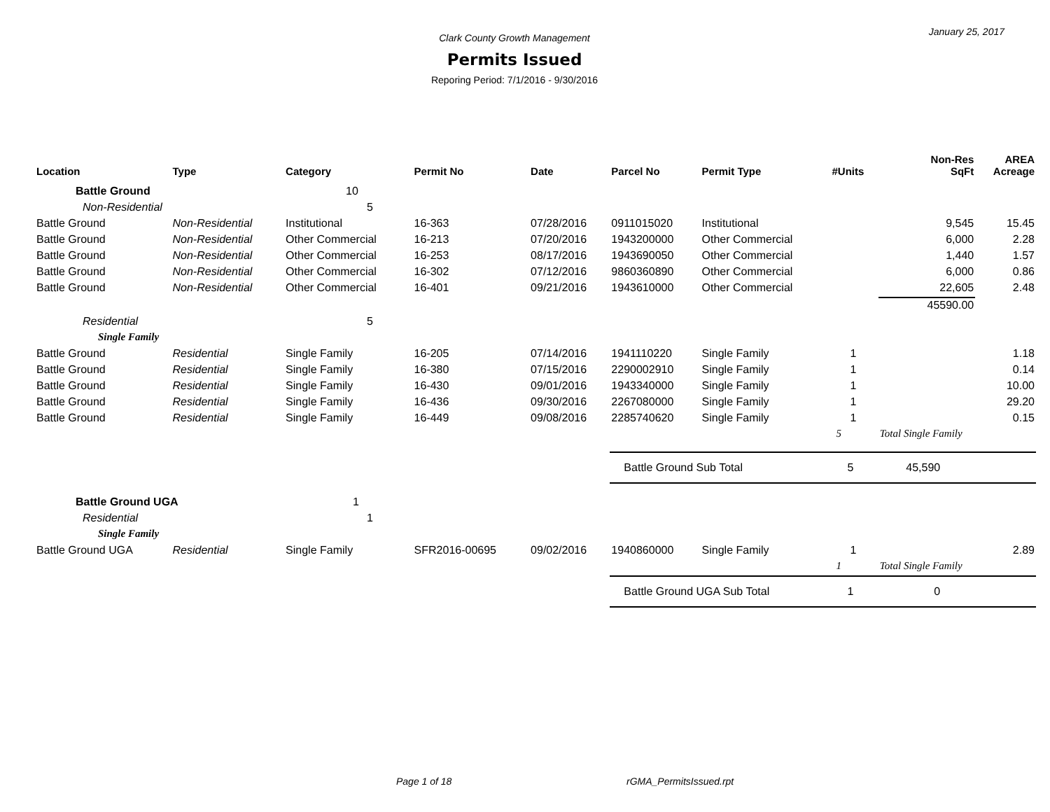January 25, 2017
Clark County Growth Management
Permits Issued
Reporing Period: 7/1/2016 - 9/30/2016
| Location | Type | Category | Permit No | Date | Parcel No | Permit Type | #Units | Non-Res SqFt | AREA Acreage |
| --- | --- | --- | --- | --- | --- | --- | --- | --- | --- |
| Battle Ground | | 10 | | | | | | | |
| Non-Residential | | 5 | | | | | | | |
| Battle Ground | Non-Residential | Institutional | 16-363 | 07/28/2016 | 0911015020 | Institutional | | 9,545 | 15.45 |
| Battle Ground | Non-Residential | Other Commercial | 16-213 | 07/20/2016 | 1943200000 | Other Commercial | | 6,000 | 2.28 |
| Battle Ground | Non-Residential | Other Commercial | 16-253 | 08/17/2016 | 1943690050 | Other Commercial | | 1,440 | 1.57 |
| Battle Ground | Non-Residential | Other Commercial | 16-302 | 07/12/2016 | 9860360890 | Other Commercial | | 6,000 | 0.86 |
| Battle Ground | Non-Residential | Other Commercial | 16-401 | 09/21/2016 | 1943610000 | Other Commercial | | 22,605 | 2.48 |
| | | | | | | | | 45590.00 | |
| Residential | | 5 | | | | | | | |
| Single Family | | | | | | | | | |
| Battle Ground | Residential | Single Family | 16-205 | 07/14/2016 | 1941110220 | Single Family | 1 | | 1.18 |
| Battle Ground | Residential | Single Family | 16-380 | 07/15/2016 | 2290002910 | Single Family | 1 | | 0.14 |
| Battle Ground | Residential | Single Family | 16-430 | 09/01/2016 | 1943340000 | Single Family | 1 | | 10.00 |
| Battle Ground | Residential | Single Family | 16-436 | 09/30/2016 | 2267080000 | Single Family | 1 | | 29.20 |
| Battle Ground | Residential | Single Family | 16-449 | 09/08/2016 | 2285740620 | Single Family | 1 | | 0.15 |
| | | | | | | | 5 | Total Single Family | |
| | | | | | Battle Ground Sub Total | | 5 | 45,590 | |
| Battle Ground UGA | | 1 | | | | | | | |
| Residential | | 1 | | | | | | | |
| Single Family | | | | | | | | | |
| Battle Ground UGA | Residential | Single Family | SFR2016-00695 | 09/02/2016 | 1940860000 | Single Family | 1 | | 2.89 |
| | | | | | | | 1 | Total Single Family | |
| | | | | | Battle Ground UGA Sub Total | | 1 | 0 | |
Page 1 of 18 rGMA_PermitsIssued.rpt